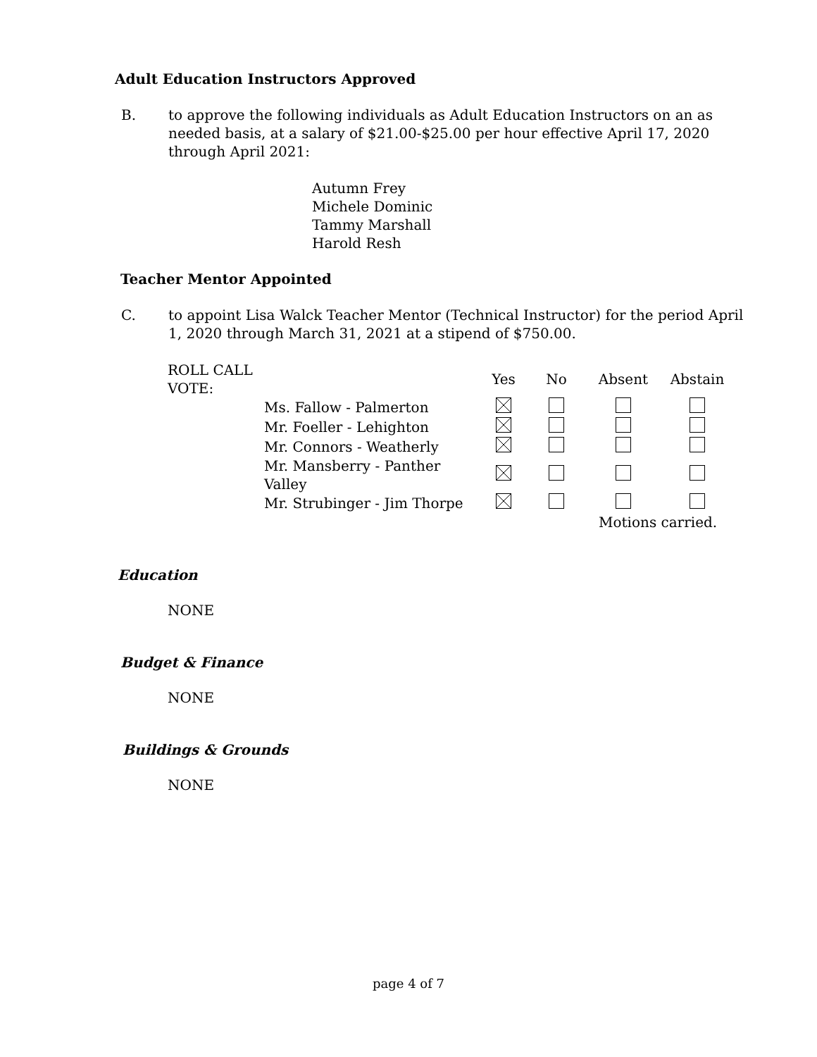Adult Education Instructors Approved
B. to approve the following individuals as Adult Education Instructors on an as needed basis, at a salary of $21.00-$25.00 per hour effective April 17, 2020 through April 2021:
Autumn Frey
Michele Dominic
Tammy Marshall
Harold Resh
Teacher Mentor Appointed
C. to appoint Lisa Walck Teacher Mentor (Technical Instructor) for the period April 1, 2020 through March 31, 2021 at a stipend of $750.00.
| ROLL CALL VOTE: | | Yes | No | Absent | Abstain |
| | Ms. Fallow - Palmerton | | | | |
| | Mr. Foeller - Lehighton | | | | |
| | Mr. Connors - Weatherly | | | | |
| | Mr. Mansberry - Panther Valley | | | | |
| | Mr. Strubinger - Jim Thorpe | | | | |
| | | | | Motions carried. | |
Education
NONE
Budget & Finance
NONE
Buildings & Grounds
NONE
page 4 of 7